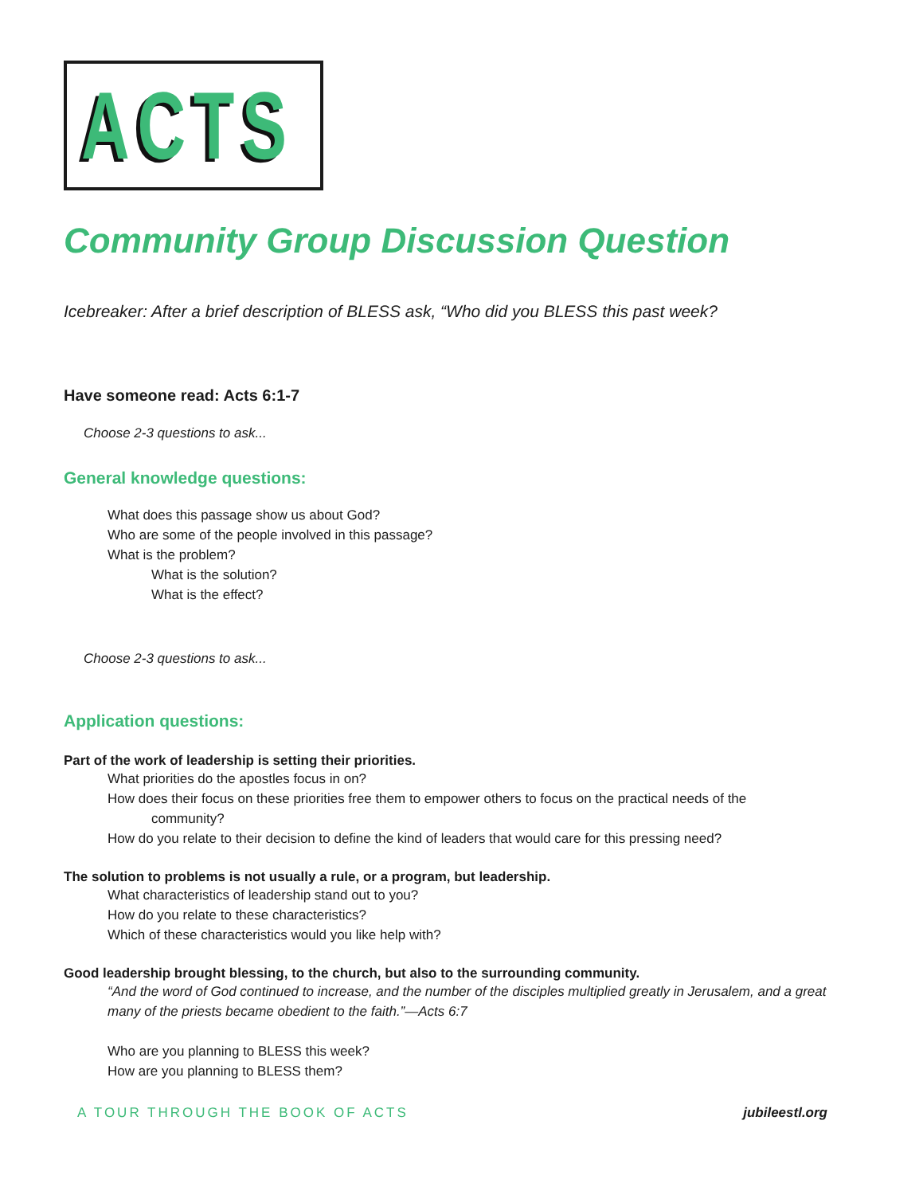ACTS
Community Group Discussion Question
Icebreaker: After a brief description of BLESS ask, “Who did you BLESS this past week?
Have someone read: Acts 6:1-7
Choose 2-3 questions to ask...
General knowledge questions:
What does this passage show us about God?
Who are some of the people involved in this passage?
What is the problem?
What is the solution?
What is the effect?
Choose 2-3 questions to ask...
Application questions:
Part of the work of leadership is setting their priorities.
What priorities do the apostles focus in on?
How does their focus on these priorities free them to empower others to focus on the practical needs of the
community?
How do you relate to their decision to define the kind of leaders that would care for this pressing need?
The solution to problems is not usually a rule, or a program, but leadership.
What characteristics of leadership stand out to you?
How do you relate to these characteristics?
Which of these characteristics would you like help with?
Good leadership brought blessing, to the church, but also to the surrounding community.
“And the word of God continued to increase, and the number of the disciples multiplied greatly in Jerusalem, and a great many of the priests became obedient to the faith.”—Acts 6:7
Who are you planning to BLESS this week?
How are you planning to BLESS them?
A TOUR THROUGH THE BOOK OF ACTS jubileestl.org